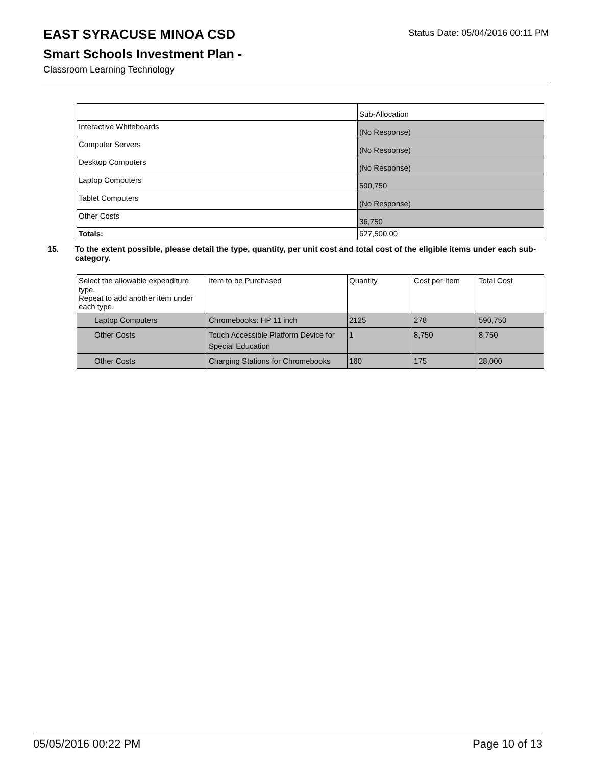Status Date: 05/04/2016 00:11 PM
EAST SYRACUSE MINOA CSD
Smart Schools Investment Plan -
Classroom Learning Technology
| | Sub-Allocation |
| Interactive Whiteboards | (No Response) |
| Computer Servers | (No Response) |
| Desktop Computers | (No Response) |
| Laptop Computers | 590,750 |
| Tablet Computers | (No Response) |
| Other Costs | 36,750 |
| Totals: | 627,500.00 |
15. To the extent possible, please detail the type, quantity, per unit cost and total cost of the eligible items under each sub-category.
| Select the allowable expenditure type. Repeat to add another item under each type. | Item to be Purchased | Quantity | Cost per Item | Total Cost |
| --- | --- | --- | --- | --- |
| Laptop Computers | Chromebooks: HP 11 inch | 2125 | 278 | 590,750 |
| Other Costs | Touch Accessible Platform Device for Special Education | 1 | 8,750 | 8,750 |
| Other Costs | Charging Stations for Chromebooks | 160 | 175 | 28,000 |
05/05/2016 00:22 PM Page 10 of 13